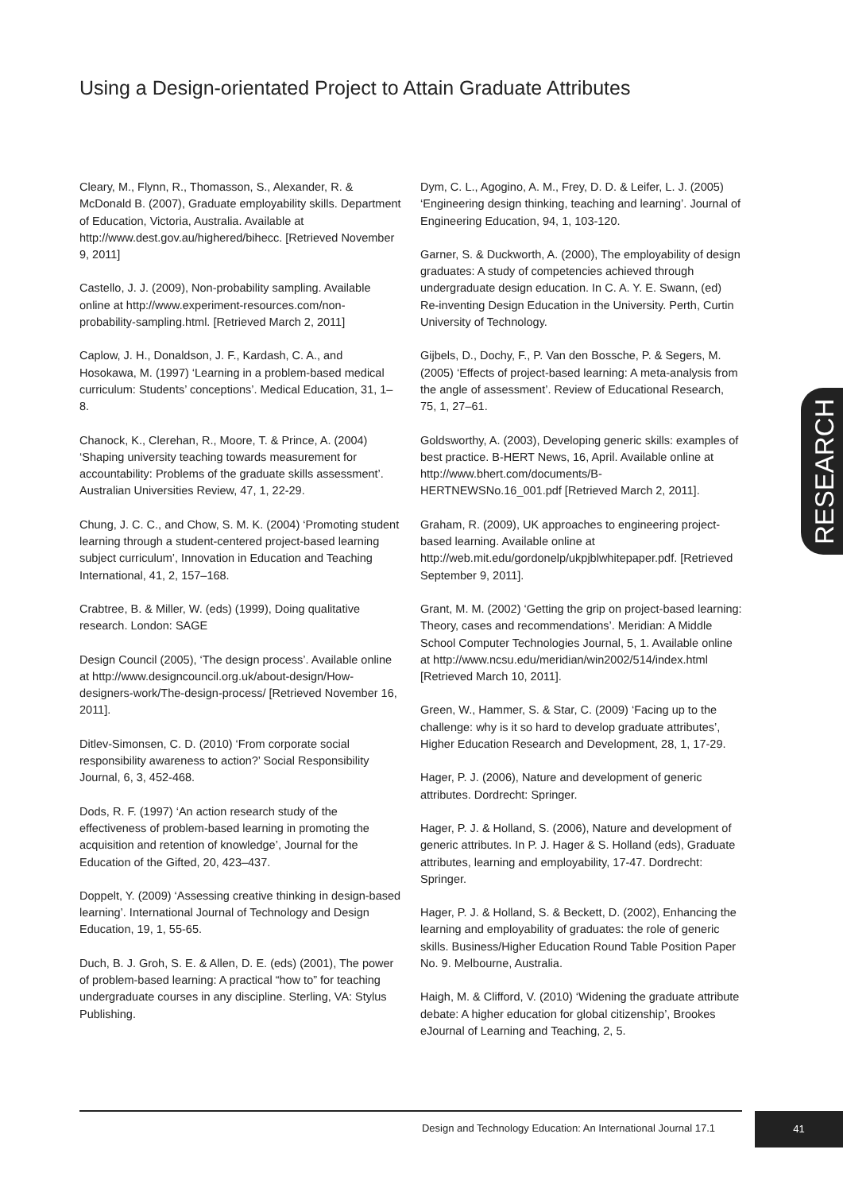Using a Design-orientated Project to Attain Graduate Attributes
Cleary, M., Flynn, R., Thomasson, S., Alexander, R. & McDonald B. (2007), Graduate employability skills. Department of Education, Victoria, Australia. Available at http://www.dest.gov.au/highered/bihecc. [Retrieved November 9, 2011]
Castello, J. J. (2009), Non-probability sampling. Available online at http://www.experiment-resources.com/non-probability-sampling.html. [Retrieved March 2, 2011]
Caplow, J. H., Donaldson, J. F., Kardash, C. A., and Hosokawa, M. (1997) ‘Learning in a problem-based medical curriculum: Students’ conceptions’. Medical Education, 31, 1–8.
Chanock, K., Clerehan, R., Moore, T. & Prince, A. (2004) ‘Shaping university teaching towards measurement for accountability: Problems of the graduate skills assessment’. Australian Universities Review, 47, 1, 22-29.
Chung, J. C. C., and Chow, S. M. K. (2004) ‘Promoting student learning through a student-centered project-based learning subject curriculum’, Innovation in Education and Teaching International, 41, 2, 157–168.
Crabtree, B. & Miller, W. (eds) (1999), Doing qualitative research. London: SAGE
Design Council (2005), ‘The design process’. Available online at http://www.designcouncil.org.uk/about-design/How-designers-work/The-design-process/ [Retrieved November 16, 2011].
Ditlev-Simonsen, C. D. (2010) ‘From corporate social responsibility awareness to action?’ Social Responsibility Journal, 6, 3, 452-468.
Dods, R. F. (1997) ‘An action research study of the effectiveness of problem-based learning in promoting the acquisition and retention of knowledge’, Journal for the Education of the Gifted, 20, 423–437.
Doppelt, Y. (2009) ‘Assessing creative thinking in design-based learning’. International Journal of Technology and Design Education, 19, 1, 55-65.
Duch, B. J. Groh, S. E. & Allen, D. E. (eds) (2001), The power of problem-based learning: A practical “how to” for teaching undergraduate courses in any discipline. Sterling, VA: Stylus Publishing.
Dym, C. L., Agogino, A. M., Frey, D. D. & Leifer, L. J. (2005) ‘Engineering design thinking, teaching and learning’. Journal of Engineering Education, 94, 1, 103-120.
Garner, S. & Duckworth, A. (2000), The employability of design graduates: A study of competencies achieved through undergraduate design education. In C. A. Y. E. Swann, (ed) Re-inventing Design Education in the University. Perth, Curtin University of Technology.
Gijbels, D., Dochy, F., P. Van den Bossche, P. & Segers, M. (2005) ‘Effects of project-based learning: A meta-analysis from the angle of assessment’. Review of Educational Research, 75, 1, 27–61.
Goldsworthy, A. (2003), Developing generic skills: examples of best practice. B-HERT News, 16, April. Available online at http://www.bhert.com/documents/B-HERTNEWSNo.16_001.pdf [Retrieved March 2, 2011].
Graham, R. (2009), UK approaches to engineering project-based learning. Available online at http://web.mit.edu/gordonelp/ukpjblwhitepaper.pdf. [Retrieved September 9, 2011].
Grant, M. M. (2002) ‘Getting the grip on project-based learning: Theory, cases and recommendations’. Meridian: A Middle School Computer Technologies Journal, 5, 1. Available online at http://www.ncsu.edu/meridian/win2002/514/index.html [Retrieved March 10, 2011].
Green, W., Hammer, S. & Star, C. (2009) ‘Facing up to the challenge: why is it so hard to develop graduate attributes’, Higher Education Research and Development, 28, 1, 17-29.
Hager, P. J. (2006), Nature and development of generic attributes. Dordrecht: Springer.
Hager, P. J. & Holland, S. (2006), Nature and development of generic attributes. In P. J. Hager & S. Holland (eds), Graduate attributes, learning and employability, 17-47. Dordrecht: Springer.
Hager, P. J. & Holland, S. & Beckett, D. (2002), Enhancing the learning and employability of graduates: the role of generic skills. Business/Higher Education Round Table Position Paper No. 9. Melbourne, Australia.
Haigh, M. & Clifford, V. (2010) ‘Widening the graduate attribute debate: A higher education for global citizenship’, Brookes eJournal of Learning and Teaching, 2, 5.
RESEARCH
Design and Technology Education: An International Journal 17.1
41